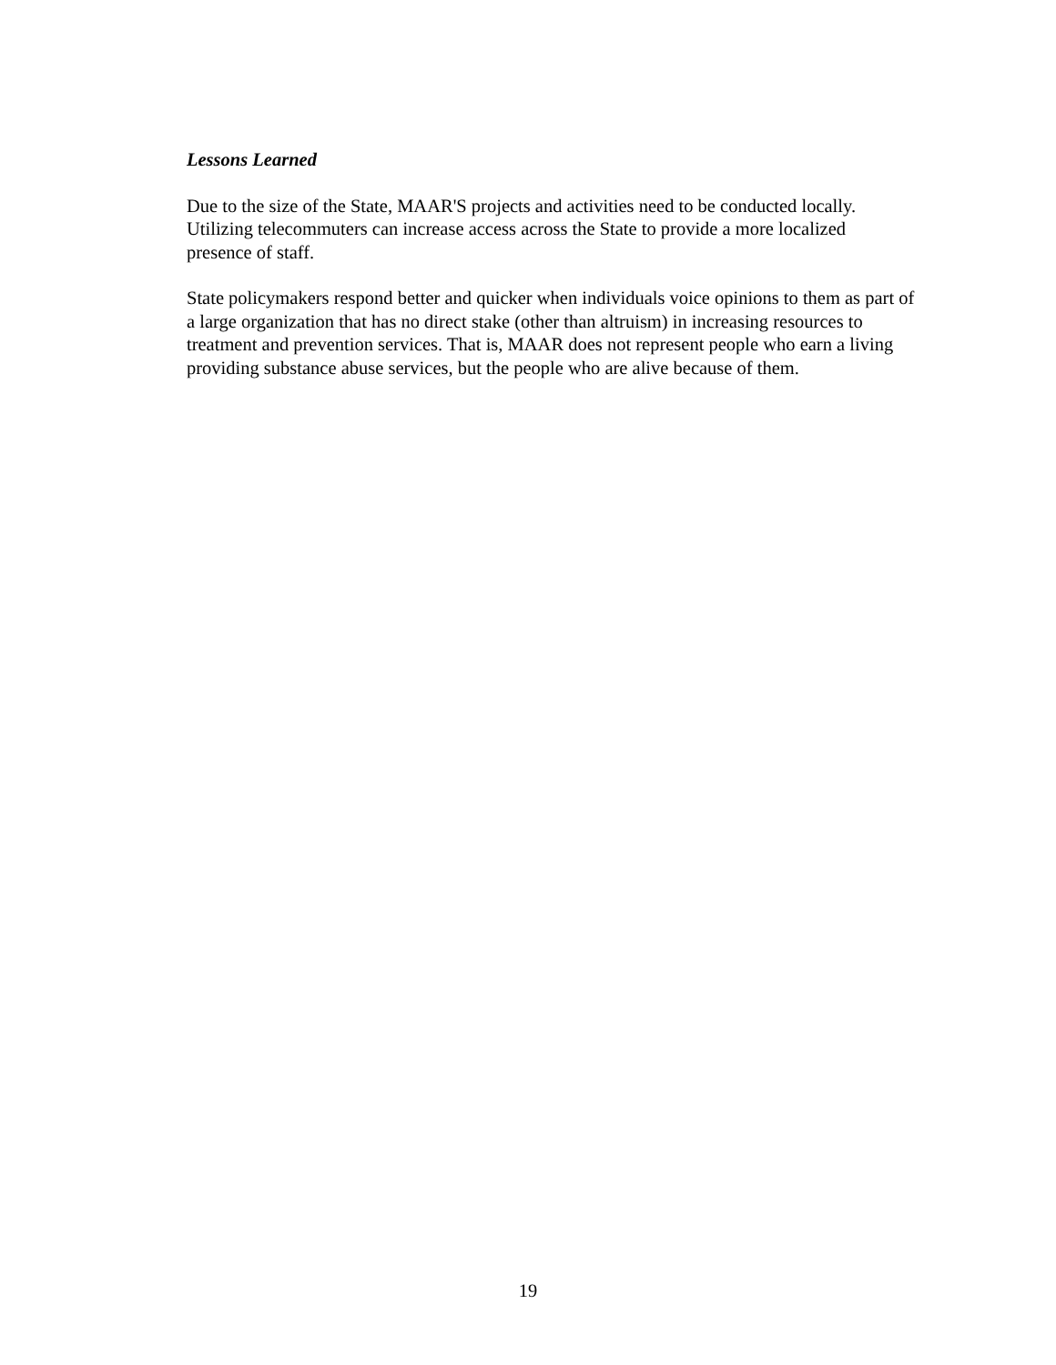Lessons Learned
Due to the size of the State, MAAR'S projects and activities need to be conducted locally.
Utilizing telecommuters can increase access across the State to provide a more localized
presence of staff.
State policymakers respond better and quicker when individuals voice opinions to them as part of
a large organization that has no direct stake (other than altruism) in increasing resources to
treatment and prevention services. That is, MAAR does not represent people who earn a living
providing substance abuse services, but the people who are alive because of them.
19